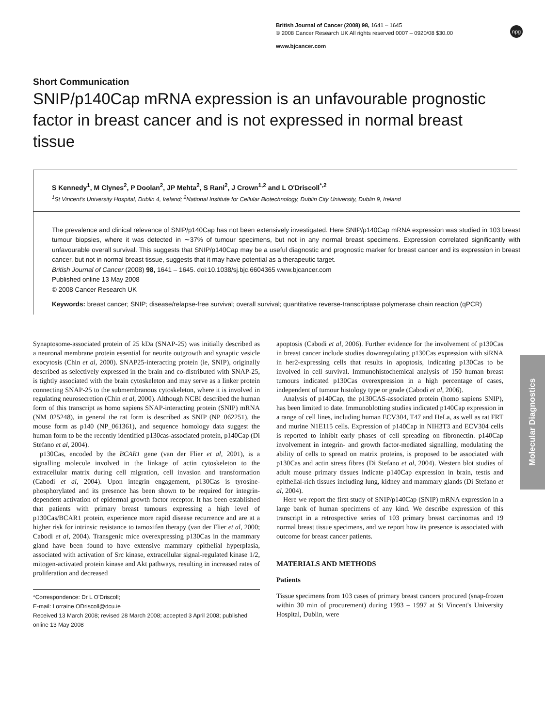British Journal of Cancer (2008) 98, 1641 – 1645
© 2008 Cancer Research UK All rights reserved 0007 – 0920/08 $30.00
www.bjcancer.com
npg
Short Communication
SNIP/p140Cap mRNA expression is an unfavourable prognostic factor in breast cancer and is not expressed in normal breast tissue
S Kennedy<sup>1</sup>, M Clynes<sup>2</sup>, P Doolan<sup>2</sup>, JP Mehta<sup>2</sup>, S Rani<sup>2</sup>, J Crown<sup>1,2</sup> and L O'Driscoll<sup>*,2</sup>
<sup>1</sup> St Vincent's University Hospital, Dublin 4, Ireland; <sup>2</sup>National Institute for Cellular Biotechnology, Dublin City University, Dublin 9, Ireland
The prevalence and clinical relevance of SNIP/p140Cap has not been extensively investigated. Here SNIP/p140Cap mRNA expression was studied in 103 breast tumour biopsies, where it was detected in ∼37% of tumour specimens, but not in any normal breast specimens. Expression correlated significantly with unfavourable overall survival. This suggests that SNIP/p140Cap may be a useful diagnostic and prognostic marker for breast cancer and its expression in breast cancer, but not in normal breast tissue, suggests that it may have potential as a therapeutic target.
British Journal of Cancer (2008) 98, 1641 – 1645. doi:10.1038/sj.bjc.6604365 www.bjcancer.com
Published online 13 May 2008
© 2008 Cancer Research UK
Keywords: breast cancer; SNIP; disease/relapse-free survival; overall survival; quantitative reverse-transcriptase polymerase chain reaction (qPCR)
Synaptosome-associated protein of 25 kDa (SNAP-25) was initially described as a neuronal membrane protein essential for neurite outgrowth and synaptic vesicle exocytosis (Chin et al, 2000). SNAP25-interacting protein (ie, SNIP), originally described as selectively expressed in the brain and co-distributed with SNAP-25, is tightly associated with the brain cytoskeleton and may serve as a linker protein connecting SNAP-25 to the submembranous cytoskeleton, where it is involved in regulating neurosecretion (Chin et al, 2000). Although NCBI described the human form of this transcript as homo sapiens SNAP-interacting protein (SNIP) mRNA (NM_025248), in general the rat form is described as SNIP (NP_062251), the mouse form as p140 (NP_061361), and sequence homology data suggest the human form to be the recently identified p130cas-associated protein, p140Cap (Di Stefano et al, 2004).
p130Cas, encoded by the BCAR1 gene (van der Flier et al, 2001), is a signalling molecule involved in the linkage of actin cytoskeleton to the extracellular matrix during cell migration, cell invasion and transformation (Cabodi et al, 2004). Upon integrin engagement, p130Cas is tyrosine-phosphorylated and its presence has been shown to be required for integrin-dependent activation of epidermal growth factor receptor. It has been established that patients with primary breast tumours expressing a high level of p130Cas/BCAR1 protein, experience more rapid disease recurrence and are at a higher risk for intrinsic resistance to tamoxifen therapy (van der Flier et al, 2000; Cabodi et al, 2004). Transgenic mice overexpressing p130Cas in the mammary gland have been found to have extensive mammary epithelial hyperplasia, associated with activation of Src kinase, extracellular signal-regulated kinase 1/2, mitogen-activated protein kinase and Akt pathways, resulting in increased rates of proliferation and decreased
*Correspondence: Dr L O'Driscoll;
E-mail: Lorraine.ODriscoll@dcu.ie
Received 13 March 2008; revised 28 March 2008; accepted 3 April 2008; published online 13 May 2008
apoptosis (Cabodi et al, 2006). Further evidence for the involvement of p130Cas in breast cancer include studies downregulating p130Cas expression with siRNA in her2-expressing cells that results in apoptosis, indicating p130Cas to be involved in cell survival. Immunohistochemical analysis of 150 human breast tumours indicated p130Cas overexpression in a high percentage of cases, independent of tumour histology type or grade (Cabodi et al, 2006).
Analysis of p140Cap, the p130CAS-associated protein (homo sapiens SNIP), has been limited to date. Immunoblotting studies indicated p140Cap expression in a range of cell lines, including human ECV304, T47 and HeLa, as well as rat FRT and murine N1E115 cells. Expression of p140Cap in NIH3T3 and ECV304 cells is reported to inhibit early phases of cell spreading on fibronectin. p140Cap involvement in integrin- and growth factor-mediated signalling, modulating the ability of cells to spread on matrix proteins, is proposed to be associated with p130Cas and actin stress fibres (Di Stefano et al, 2004). Western blot studies of adult mouse primary tissues indicate p140Cap expression in brain, testis and epithelial-rich tissues including lung, kidney and mammary glands (Di Stefano et al, 2004).
Here we report the first study of SNIP/p140Cap (SNIP) mRNA expression in a large bank of human specimens of any kind. We describe expression of this transcript in a retrospective series of 103 primary breast carcinomas and 19 normal breast tissue specimens, and we report how its presence is associated with outcome for breast cancer patients.
MATERIALS AND METHODS
Patients
Tissue specimens from 103 cases of primary breast cancers procured (snap-frozen within 30 min of procurement) during 1993 – 1997 at St Vincent's University Hospital, Dublin, were
Molecular Diagnostics